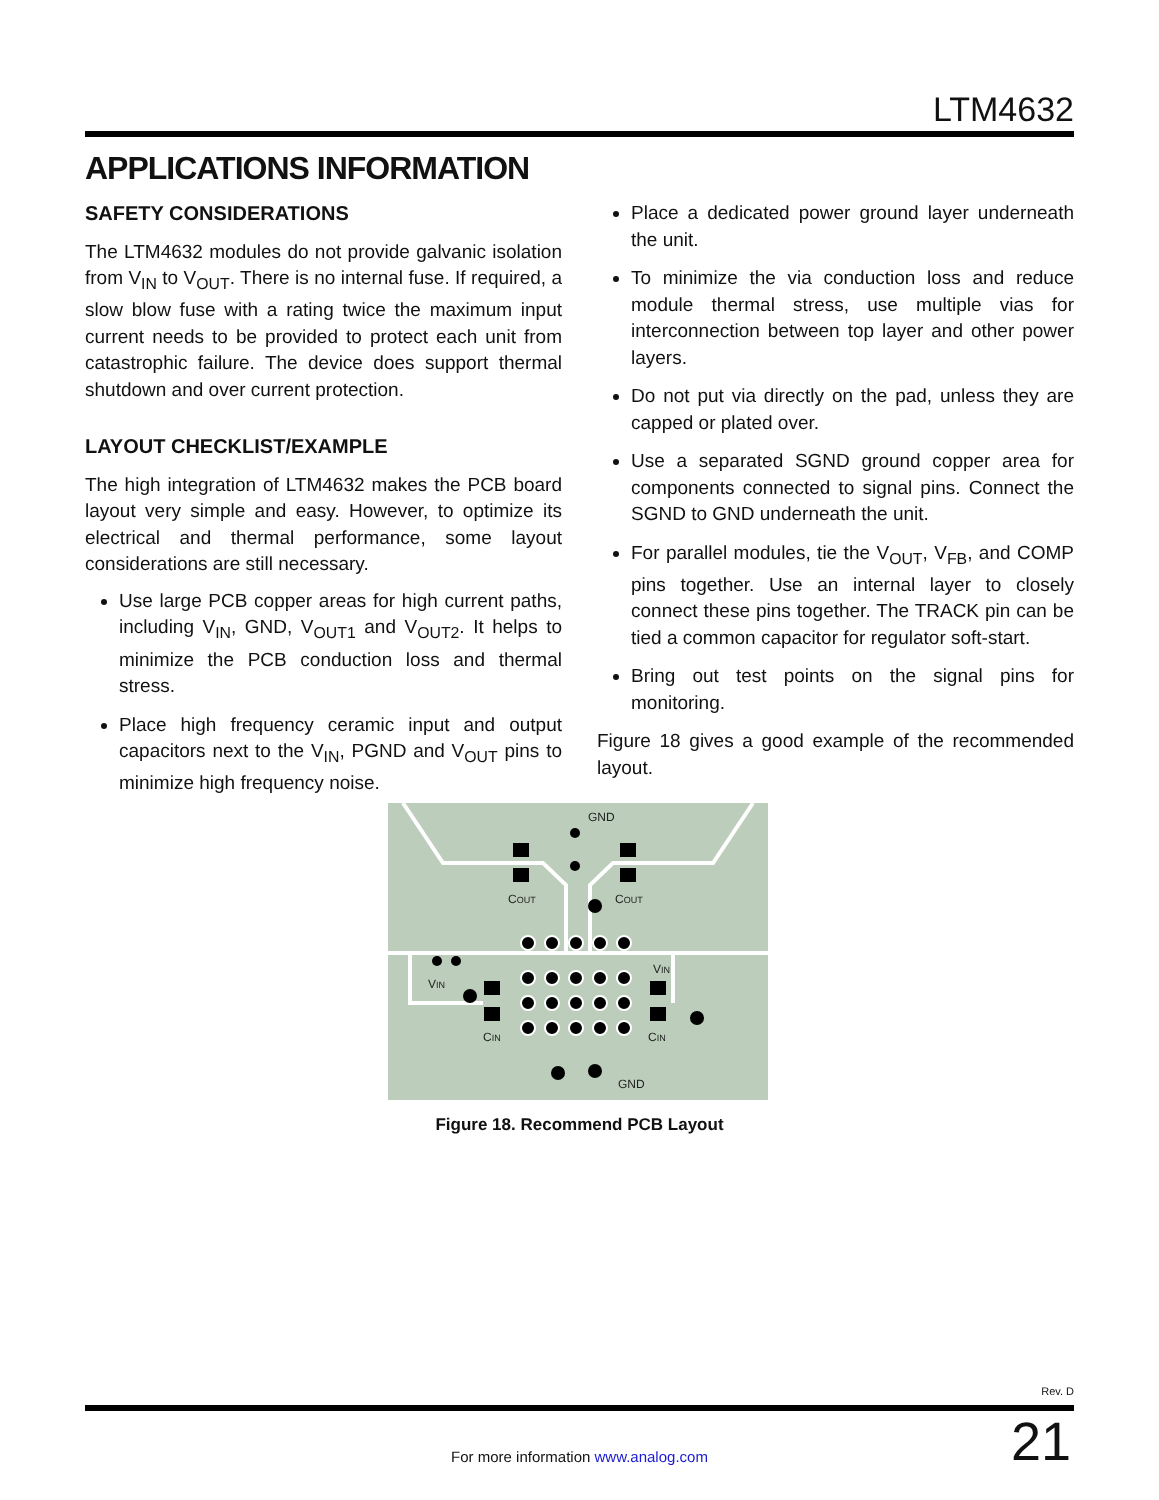LTM4632
APPLICATIONS INFORMATION
SAFETY CONSIDERATIONS
The LTM4632 modules do not provide galvanic isolation from V<sub>IN</sub> to V<sub>OUT</sub>. There is no internal fuse. If required, a slow blow fuse with a rating twice the maximum input current needs to be provided to protect each unit from catastrophic failure. The device does support thermal shutdown and over current protection.
LAYOUT CHECKLIST/EXAMPLE
The high integration of LTM4632 makes the PCB board layout very simple and easy. However, to optimize its electrical and thermal performance, some layout considerations are still necessary.
Use large PCB copper areas for high current paths, including V<sub>IN</sub>, GND, V<sub>OUT1</sub> and V<sub>OUT2</sub>. It helps to minimize the PCB conduction loss and thermal stress.
Place high frequency ceramic input and output capacitors next to the V<sub>IN</sub>, PGND and V<sub>OUT</sub> pins to minimize high frequency noise.
Place a dedicated power ground layer underneath the unit.
To minimize the via conduction loss and reduce module thermal stress, use multiple vias for interconnection between top layer and other power layers.
Do not put via directly on the pad, unless they are capped or plated over.
Use a separated SGND ground copper area for components connected to signal pins. Connect the SGND to GND underneath the unit.
For parallel modules, tie the V<sub>OUT</sub>, V<sub>FB</sub>, and COMP pins together. Use an internal layer to closely connect these pins together. The TRACK pin can be tied a common capacitor for regulator soft-start.
Bring out test points on the signal pins for monitoring.
Figure 18 gives a good example of the recommended layout.
GND
COUT
COUT
VIN
VIN
CIN
CIN
GND
Figure 18. Recommend PCB Layout
Rev. D
For more information www.analog.com
21